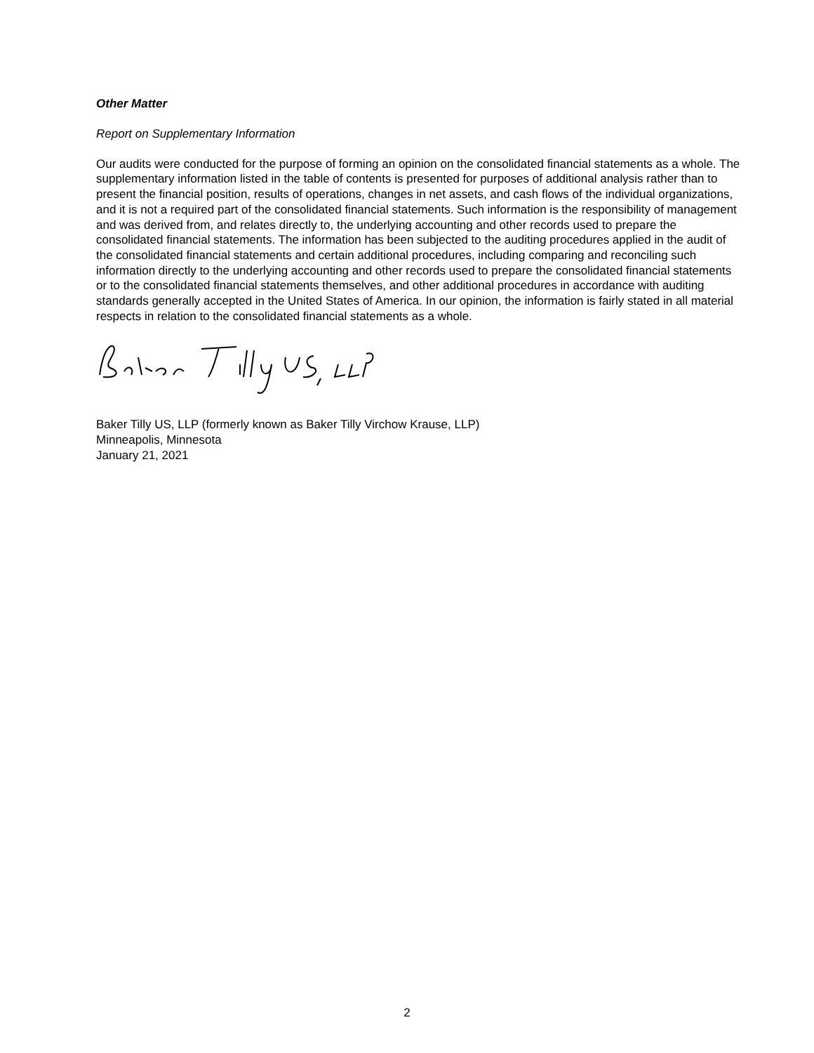Other Matter
Report on Supplementary Information
Our audits were conducted for the purpose of forming an opinion on the consolidated financial statements as a whole. The supplementary information listed in the table of contents is presented for purposes of additional analysis rather than to present the financial position, results of operations, changes in net assets, and cash flows of the individual organizations, and it is not a required part of the consolidated financial statements. Such information is the responsibility of management and was derived from, and relates directly to, the underlying accounting and other records used to prepare the consolidated financial statements. The information has been subjected to the auditing procedures applied in the audit of the consolidated financial statements and certain additional procedures, including comparing and reconciling such information directly to the underlying accounting and other records used to prepare the consolidated financial statements or to the consolidated financial statements themselves, and other additional procedures in accordance with auditing standards generally accepted in the United States of America. In our opinion, the information is fairly stated in all material respects in relation to the consolidated financial statements as a whole.
Baker Tilly US, LLP (formerly known as Baker Tilly Virchow Krause, LLP)
Minneapolis, Minnesota
January 21, 2021
2